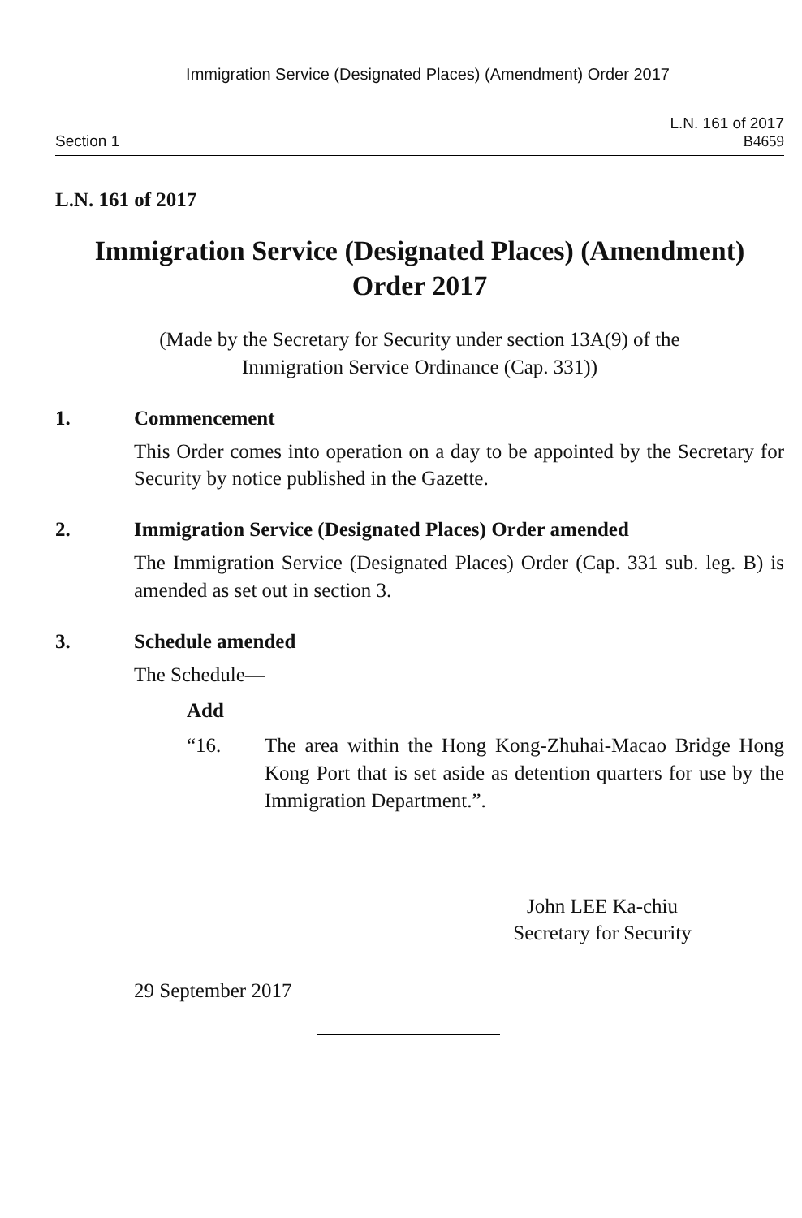Immigration Service (Designated Places) (Amendment) Order 2017
Section 1
L.N. 161 of 2017
B4659
L.N. 161 of 2017
Immigration Service (Designated Places) (Amendment)
Order 2017
(Made by the Secretary for Security under section 13A(9) of the
Immigration Service Ordinance (Cap. 331))
1. Commencement
This Order comes into operation on a day to be appointed by the Secretary for Security by notice published in the Gazette.
2. Immigration Service (Designated Places) Order amended
The Immigration Service (Designated Places) Order (Cap. 331 sub. leg. B) is amended as set out in section 3.
3. Schedule amended
The Schedule—
Add
“16. The area within the Hong Kong-Zhuhai-Macao Bridge Hong Kong Port that is set aside as detention quarters for use by the Immigration Department.”.
John LEE Ka-chiu
Secretary for Security
29 September 2017